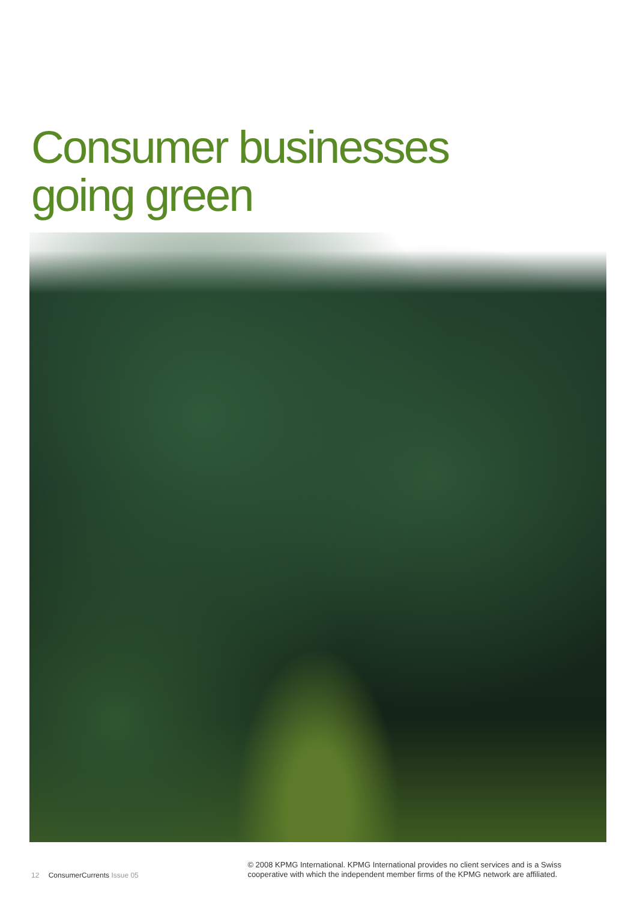Consumer businesses
going green
12 ConsumerCurrents Issue 05
© 2008 KPMG International. KPMG International provides no client services and is a Swiss
cooperative with which the independent member firms of the KPMG network are affiliated.